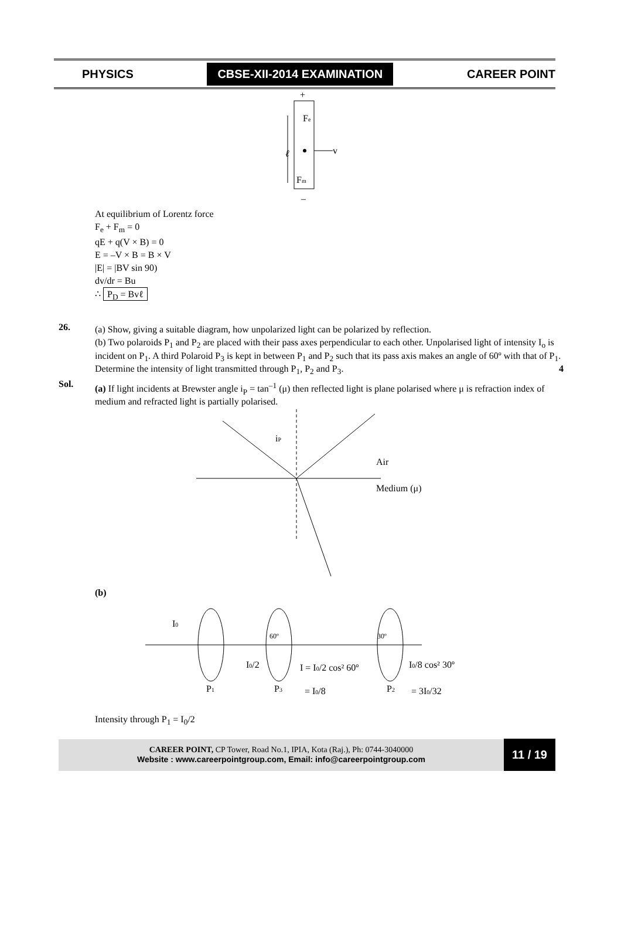PHYSICS CBSE-XII-2014 EXAMINATION CAREER POINT
+
Fe
v
ℓ
Fm
–
At equilibrium of Lorentz force
F<sub>e</sub> + F<sub>m</sub> = 0
qE + q(V × B) = 0
E = –V × B = B × V
|E| = |BV sin 90)
dv/dr = Bu
∴ P<sub>D</sub> = Bvℓ
26.
(a) Show, giving a suitable diagram, how unpolarized light can be polarized by reflection.
(b) Two polaroids P<sub>1</sub> and P<sub>2</sub> are placed with their pass axes perpendicular to each other. Unpolarised light of intensity I<sub>o</sub> is incident on P<sub>1</sub>. A third Polaroid P<sub>3</sub> is kept in between P<sub>1</sub> and P<sub>2</sub> such that its pass axis makes an angle of 60º with that of P<sub>1</sub>. Determine the intensity of light transmitted through P<sub>1</sub>, P<sub>2</sub> and P<sub>3</sub>. 4
Sol.
(a) If light incidents at Brewster angle i<sub>P</sub> = tan<sup>–1</sup> (μ) then reflected light is plane polarised where μ is refraction index of medium and refracted light is partially polarised.
iP
Air
Medium (μ)
(b)
I0
60º
30º
I0/2
I = I0/2 cos² 60º
= I0/8
I0/8 cos² 30º
= 3I0/32
P1
P3
P2
Intensity through P<sub>1</sub> = I<sub>0</sub>/2
CAREER POINT, CP Tower, Road No.1, IPIA, Kota (Raj.), Ph: 0744-3040000
Website : www.careerpointgroup.com, Email: info@careerpointgroup.com
11 / 19